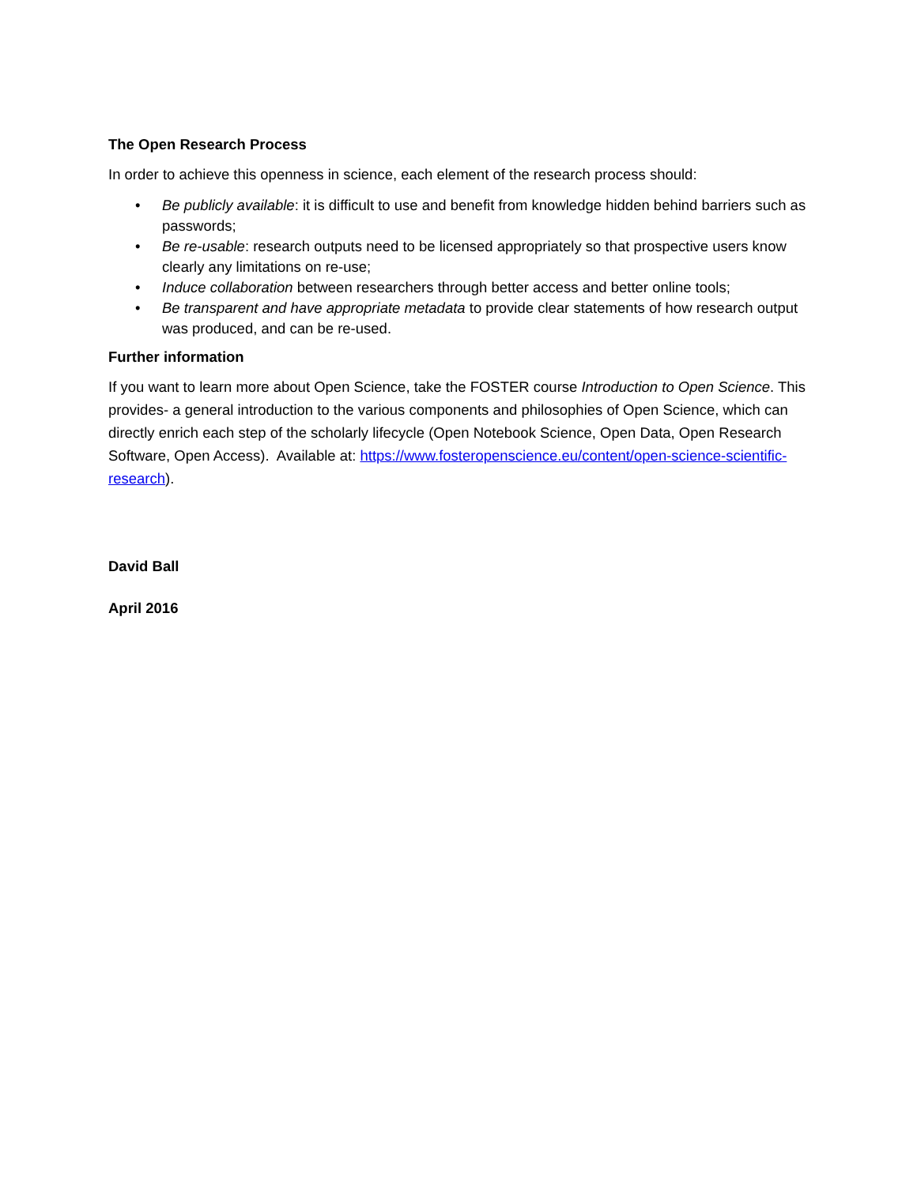The Open Research Process
In order to achieve this openness in science, each element of the research process should:
• Be publicly available: it is difficult to use and benefit from knowledge hidden behind barriers such as passwords;
• Be re-usable: research outputs need to be licensed appropriately so that prospective users know clearly any limitations on re-use;
• Induce collaboration between researchers through better access and better online tools;
• Be transparent and have appropriate metadata to provide clear statements of how research output was produced, and can be re-used.
Further information
If you want to learn more about Open Science, take the FOSTER course Introduction to Open Science. This provides- a general introduction to the various components and philosophies of Open Science, which can directly enrich each step of the scholarly lifecycle (Open Notebook Science, Open Data, Open Research Software, Open Access). Available at: https://www.fosteropenscience.eu/content/open-science-scientific-research).
David Ball
April 2016